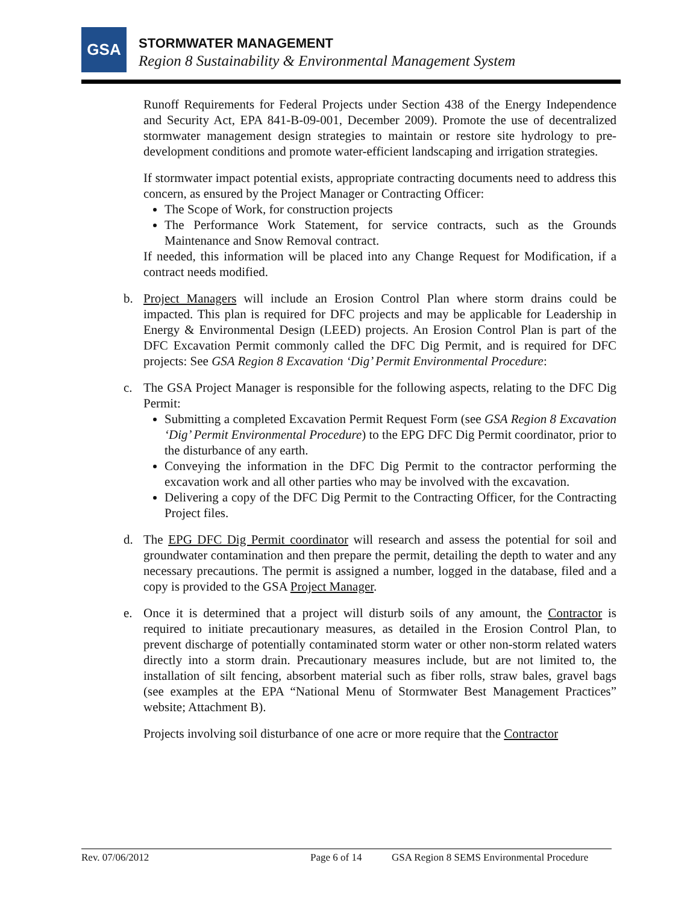GSA STORMWATER MANAGEMENT
Region 8 Sustainability & Environmental Management System
Runoff Requirements for Federal Projects under Section 438 of the Energy Independence and Security Act, EPA 841-B-09-001, December 2009). Promote the use of decentralized stormwater management design strategies to maintain or restore site hydrology to pre-development conditions and promote water-efficient landscaping and irrigation strategies.
If stormwater impact potential exists, appropriate contracting documents need to address this concern, as ensured by the Project Manager or Contracting Officer:
The Scope of Work, for construction projects
The Performance Work Statement, for service contracts, such as the Grounds Maintenance and Snow Removal contract.
If needed, this information will be placed into any Change Request for Modification, if a contract needs modified.
b. Project Managers will include an Erosion Control Plan where storm drains could be impacted. This plan is required for DFC projects and may be applicable for Leadership in Energy & Environmental Design (LEED) projects. An Erosion Control Plan is part of the DFC Excavation Permit commonly called the DFC Dig Permit, and is required for DFC projects: See GSA Region 8 Excavation ‘Dig’ Permit Environmental Procedure:
c. The GSA Project Manager is responsible for the following aspects, relating to the DFC Dig Permit:
Submitting a completed Excavation Permit Request Form (see GSA Region 8 Excavation ‘Dig’ Permit Environmental Procedure) to the EPG DFC Dig Permit coordinator, prior to the disturbance of any earth.
Conveying the information in the DFC Dig Permit to the contractor performing the excavation work and all other parties who may be involved with the excavation.
Delivering a copy of the DFC Dig Permit to the Contracting Officer, for the Contracting Project files.
d. The EPG DFC Dig Permit coordinator will research and assess the potential for soil and groundwater contamination and then prepare the permit, detailing the depth to water and any necessary precautions. The permit is assigned a number, logged in the database, filed and a copy is provided to the GSA Project Manager.
e. Once it is determined that a project will disturb soils of any amount, the Contractor is required to initiate precautionary measures, as detailed in the Erosion Control Plan, to prevent discharge of potentially contaminated storm water or other non-storm related waters directly into a storm drain. Precautionary measures include, but are not limited to, the installation of silt fencing, absorbent material such as fiber rolls, straw bales, gravel bags (see examples at the EPA “National Menu of Stormwater Best Management Practices” website; Attachment B).
Projects involving soil disturbance of one acre or more require that the Contractor
Rev. 07/06/2012 Page 6 of 14 GSA Region 8 SEMS Environmental Procedure